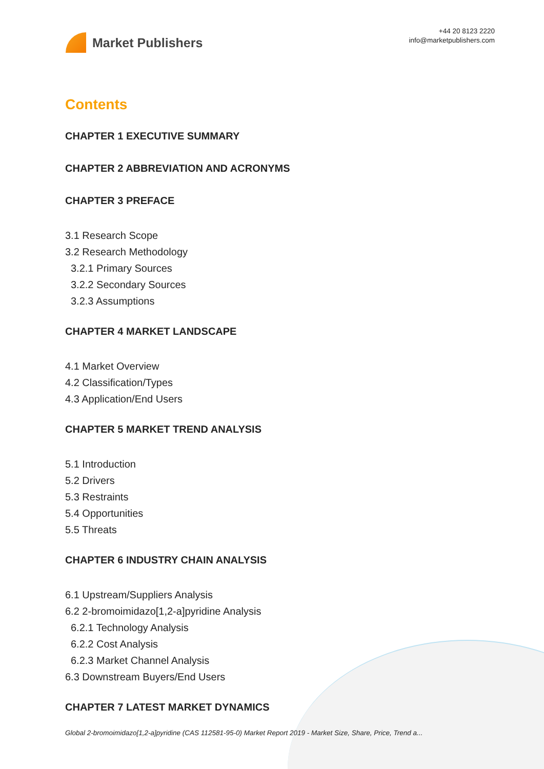Market Publishers
+44 20 8123 2220
info@marketpublishers.com
Contents
CHAPTER 1 EXECUTIVE SUMMARY
CHAPTER 2 ABBREVIATION AND ACRONYMS
CHAPTER 3 PREFACE
3.1 Research Scope
3.2 Research Methodology
3.2.1 Primary Sources
3.2.2 Secondary Sources
3.2.3 Assumptions
CHAPTER 4 MARKET LANDSCAPE
4.1 Market Overview
4.2 Classification/Types
4.3 Application/End Users
CHAPTER 5 MARKET TREND ANALYSIS
5.1 Introduction
5.2 Drivers
5.3 Restraints
5.4 Opportunities
5.5 Threats
CHAPTER 6 INDUSTRY CHAIN ANALYSIS
6.1 Upstream/Suppliers Analysis
6.2 2-bromoimidazo[1,2-a]pyridine Analysis
6.2.1 Technology Analysis
6.2.2 Cost Analysis
6.2.3 Market Channel Analysis
6.3 Downstream Buyers/End Users
CHAPTER 7 LATEST MARKET DYNAMICS
Global 2-bromoimidazo[1,2-a]pyridine (CAS 112581-95-0) Market Report 2019 - Market Size, Share, Price, Trend a...